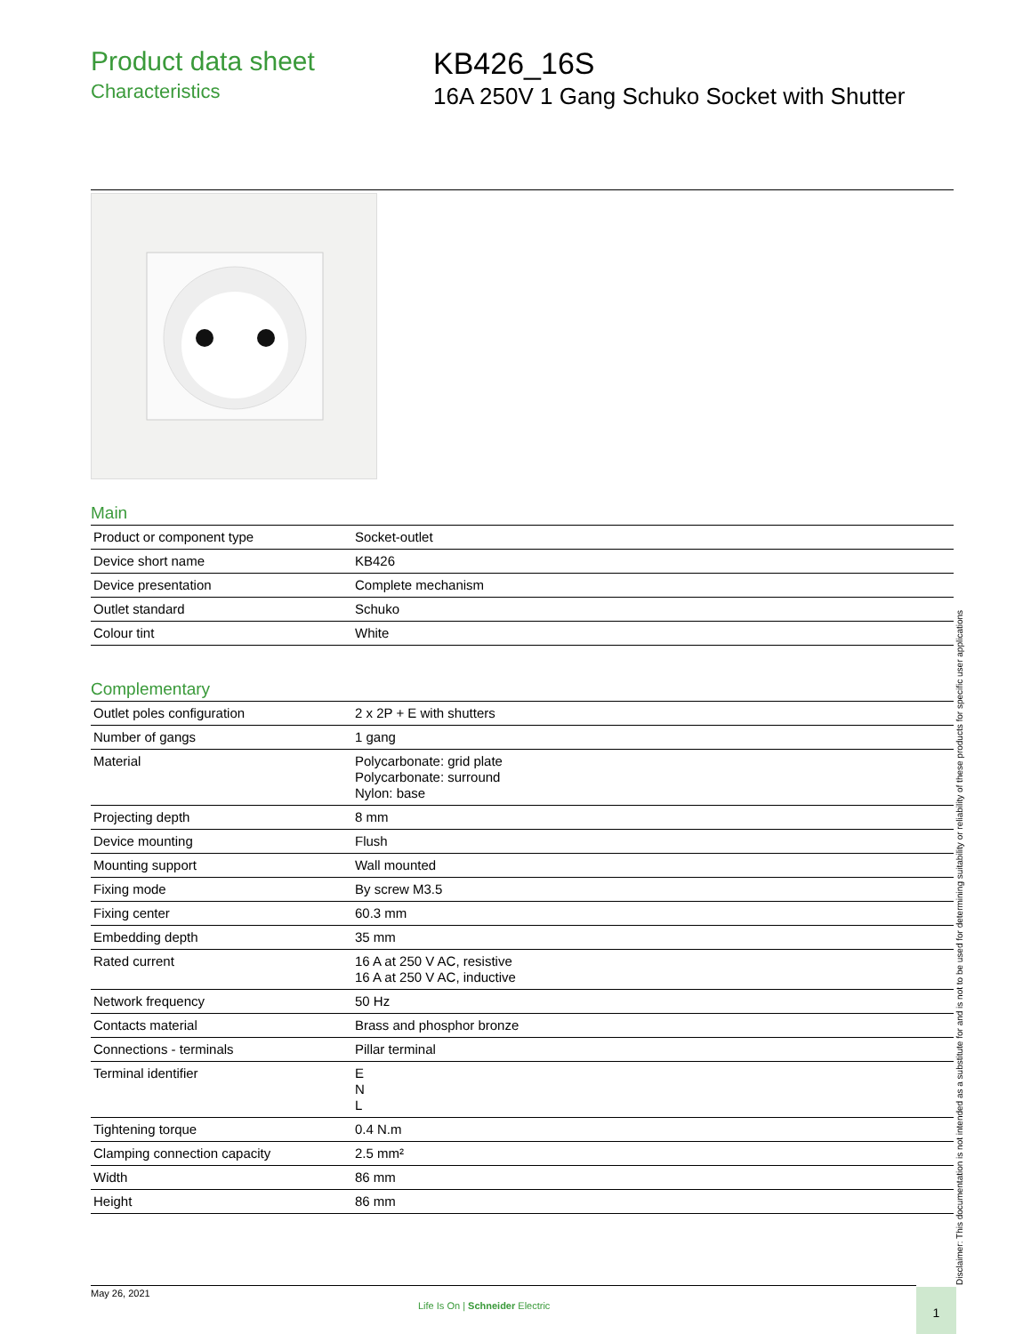Product data sheet
Characteristics
KB426_16S
16A 250V 1 Gang Schuko Socket with Shutter
Main
| Product or component type | Socket-outlet |
| Device short name | KB426 |
| Device presentation | Complete mechanism |
| Outlet standard | Schuko |
| Colour tint | White |
Complementary
| Outlet poles configuration | 2 x 2P + E with shutters |
| Number of gangs | 1 gang |
| Material | Polycarbonate: grid plate Polycarbonate: surround Nylon: base |
| Projecting depth | 8 mm |
| Device mounting | Flush |
| Mounting support | Wall mounted |
| Fixing mode | By screw M3.5 |
| Fixing center | 60.3 mm |
| Embedding depth | 35 mm |
| Rated current | 16 A at 250 V AC, resistive 16 A at 250 V AC, inductive |
| Network frequency | 50 Hz |
| Contacts material | Brass and phosphor bronze |
| Connections - terminals | Pillar terminal |
| Terminal identifier | E N L |
| Tightening torque | 0.4 N.m |
| Clamping connection capacity | 2.5 mm² |
| Width | 86 mm |
| Height | 86 mm |
Disclaimer: This documentation is not intended as a substitute for and is not to be used for determining suitability or reliability of these products for specific user applications
May 26, 2021
Life Is On | Schneider Electric
1